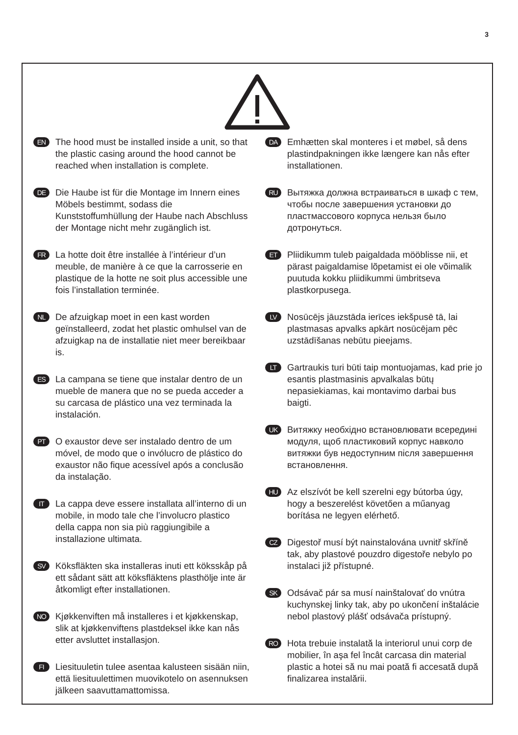3
EN
The hood must be installed inside a unit, so that the plastic casing around the hood cannot be reached when installation is complete.
DE
Die Haube ist für die Montage im Innern eines Möbels bestimmt, sodass die Kunststoffumhüllung der Haube nach Abschluss der Montage nicht mehr zugänglich ist.
FR
La hotte doit être installée à l’intérieur d’un meuble, de manière à ce que la carrosserie en plastique de la hotte ne soit plus accessible une fois l’installation terminée.
NL
De afzuigkap moet in een kast worden geïnstalleerd, zodat het plastic omhulsel van de afzuigkap na de installatie niet meer bereikbaar is.
ES
La campana se tiene que instalar dentro de un mueble de manera que no se pueda acceder a su carcasa de plástico una vez terminada la instalación.
PT
O exaustor deve ser instalado dentro de um móvel, de modo que o invólucro de plástico do exaustor não fique acessível após a conclusão da instalação.
IT
La cappa deve essere installata all’interno di un mobile, in modo tale che l’involucro plastico della cappa non sia più raggiungibile a installazione ultimata.
SV
Köksfläkten ska installeras inuti ett köksskåp på ett sådant sätt att köksfläktens plasthölje inte är åtkomligt efter installationen.
NO
Kjøkkenviften må installeres i et kjøkkenskap, slik at kjøkkenviftens plastdeksel ikke kan nås etter avsluttet installasjon.
FI
Liesituuletin tulee asentaa kalusteen sisään niin, että liesituulettimen muovikotelo on asennuksen jälkeen saavuttamattomissa.
DA
Emhætten skal monteres i et møbel, så dens plastindpakningen ikke længere kan nås efter installationen.
RU
Вытяжка должна встраиваться в шкаф с тем, чтобы после завершения установки до пластмассового корпуса нельзя было дотронуться.
ET
Pliidikumm tuleb paigaldada mööblisse nii, et pärast paigaldamise lõpetamist ei ole võimalik puutuda kokku pliidikummi ümbritseva plastkorpusega.
LV
Nosūcējs jāuzstāda ierīces iekšpusē tā, lai plastmasas apvalks apkārt nosūcējam pēc uzstādīšanas nebūtu pieejams.
LT
Gartraukis turi būti taip montuojamas, kad prie jo esantis plastmasinis apvalkalas būtų nepasiekiamas, kai montavimo darbai bus baigti.
UK
Витяжку необхідно встановлювати всередині модуля, щоб пластиковий корпус навколо витяжки був недоступним після завершення встановлення.
HU
Az elszívót be kell szerelni egy bútorba úgy, hogy a beszerelést követően a műanyag borítása ne legyen elérhető.
CZ
Digestoř musí být nainstalována uvnitř skříně tak, aby plastové pouzdro digestoře nebylo po instalaci již přístupné.
SK
Odsávač pár sa musí nainštalovať do vnútra kuchynskej linky tak, aby po ukončení inštalácie nebol plastový plášť odsávača prístupný.
RO
Hota trebuie instalată la interiorul unui corp de mobilier, în aşa fel încât carcasa din material plastic a hotei să nu mai poată fi accesată după finalizarea instalării.